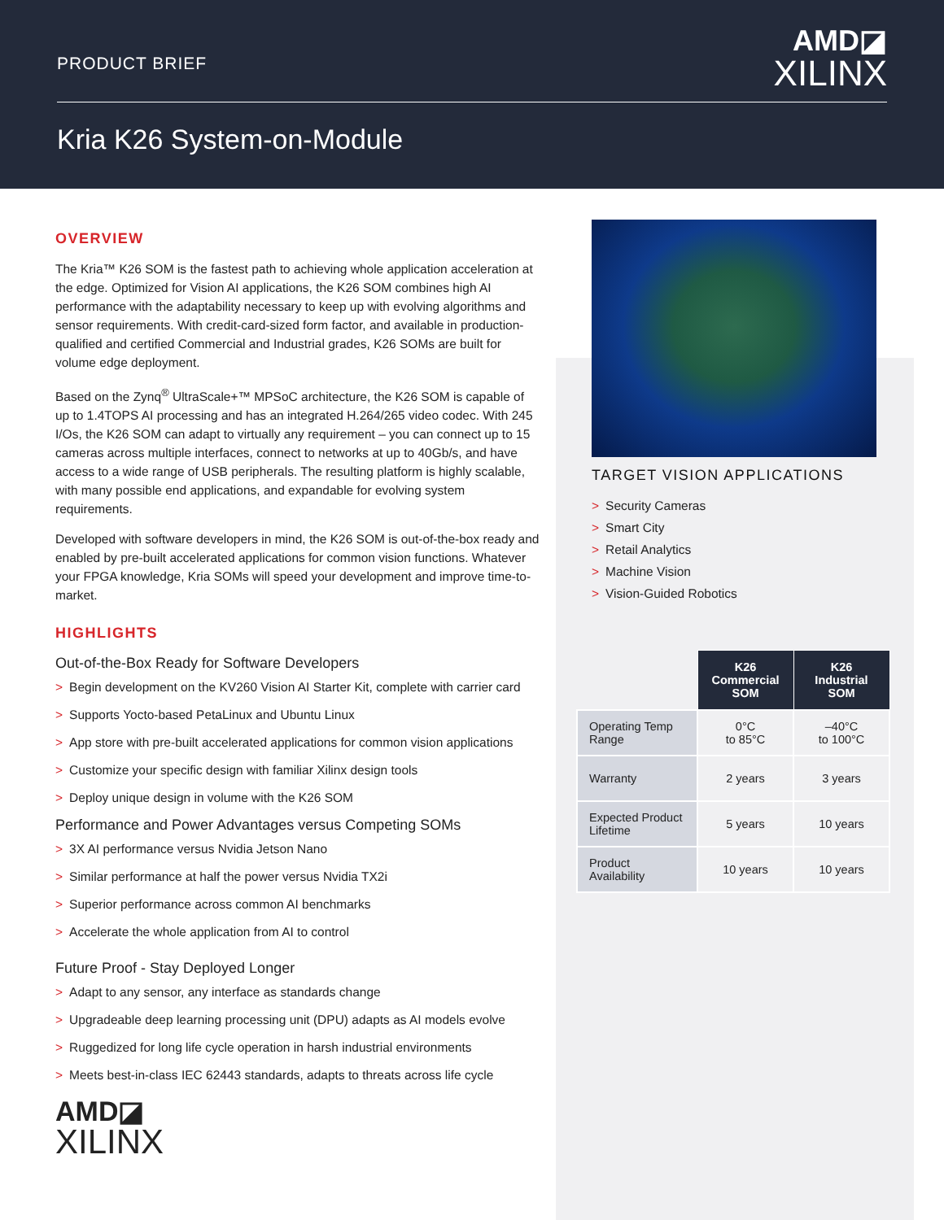PRODUCT BRIEF
AMD◪
XILINX
Kria K26 System-on-Module
OVERVIEW
The Kria™ K26 SOM is the fastest path to achieving whole application acceleration at the edge. Optimized for Vision AI applications, the K26 SOM combines high AI performance with the adaptability necessary to keep up with evolving algorithms and sensor requirements. With credit-card-sized form factor, and available in production-qualified and certified Commercial and Industrial grades, K26 SOMs are built for volume edge deployment.
Based on the Zynq<sup>®</sup> UltraScale+™ MPSoC architecture, the K26 SOM is capable of up to 1.4TOPS AI processing and has an integrated H.264/265 video codec. With 245 I/Os, the K26 SOM can adapt to virtually any requirement – you can connect up to 15 cameras across multiple interfaces, connect to networks at up to 40Gb/s, and have access to a wide range of USB peripherals. The resulting platform is highly scalable, with many possible end applications, and expandable for evolving system requirements.
Developed with software developers in mind, the K26 SOM is out-of-the-box ready and enabled by pre-built accelerated applications for common vision functions. Whatever your FPGA knowledge, Kria SOMs will speed your development and improve time-to-market.
HIGHLIGHTS
Out-of-the-Box Ready for Software Developers
> Begin development on the KV260 Vision AI Starter Kit, complete with carrier card
> Supports Yocto-based PetaLinux and Ubuntu Linux
> App store with pre-built accelerated applications for common vision applications
> Customize your specific design with familiar Xilinx design tools
> Deploy unique design in volume with the K26 SOM
Performance and Power Advantages versus Competing SOMs
> 3X AI performance versus Nvidia Jetson Nano
> Similar performance at half the power versus Nvidia TX2i
> Superior performance across common AI benchmarks
> Accelerate the whole application from AI to control
Future Proof - Stay Deployed Longer
> Adapt to any sensor, any interface as standards change
> Upgradeable deep learning processing unit (DPU) adapts as AI models evolve
> Ruggedized for long life cycle operation in harsh industrial environments
> Meets best-in-class IEC 62443 standards, adapts to threats across life cycle
AMD◪
XILINX
TARGET VISION APPLICATIONS
> Security Cameras
> Smart City
> Retail Analytics
> Machine Vision
> Vision-Guided Robotics
| | K26 Commercial SOM | K26 Industrial SOM |
| Operating Temp Range | 0°C to 85°C | –40°C to 100°C |
| Warranty | 2 years | 3 years |
| Expected Product Lifetime | 5 years | 10 years |
| Product Availability | 10 years | 10 years |